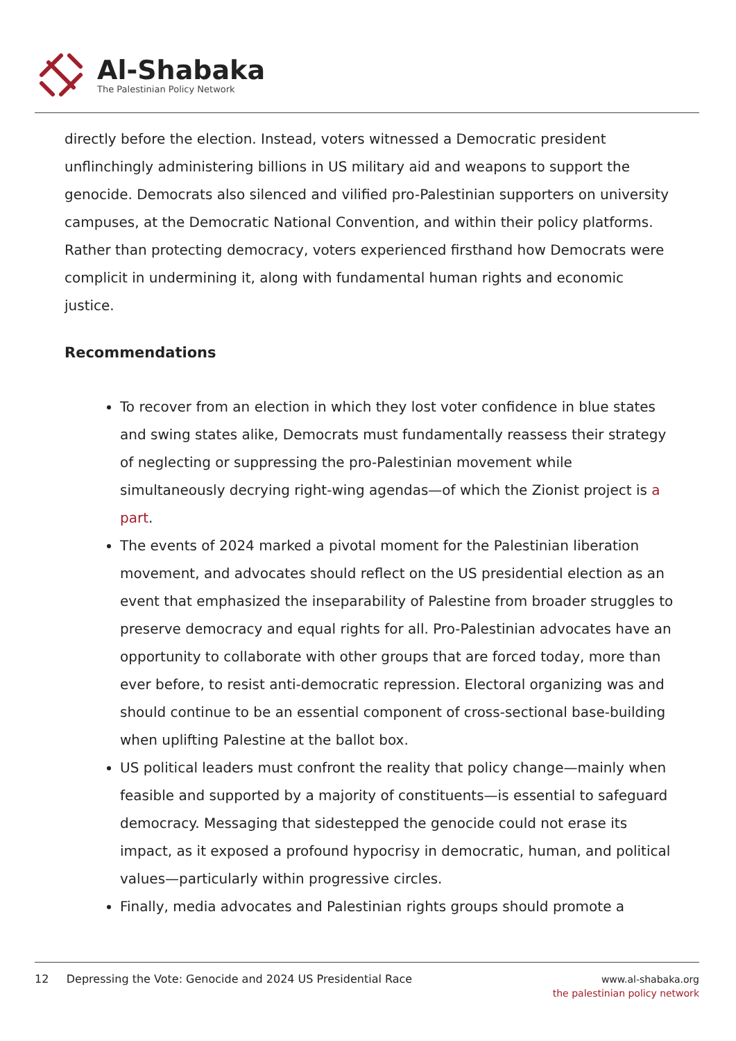Al-Shabaka
The Palestinian Policy Network
directly before the election. Instead, voters witnessed a Democratic president unflinchingly administering billions in US military aid and weapons to support the genocide. Democrats also silenced and vilified pro-Palestinian supporters on university campuses, at the Democratic National Convention, and within their policy platforms. Rather than protecting democracy, voters experienced firsthand how Democrats were complicit in undermining it, along with fundamental human rights and economic justice.
Recommendations
To recover from an election in which they lost voter confidence in blue states and swing states alike, Democrats must fundamentally reassess their strategy of neglecting or suppressing the pro-Palestinian movement while simultaneously decrying right-wing agendas—of which the Zionist project is a part.
The events of 2024 marked a pivotal moment for the Palestinian liberation movement, and advocates should reflect on the US presidential election as an event that emphasized the inseparability of Palestine from broader struggles to preserve democracy and equal rights for all. Pro-Palestinian advocates have an opportunity to collaborate with other groups that are forced today, more than ever before, to resist anti-democratic repression. Electoral organizing was and should continue to be an essential component of cross-sectional base-building when uplifting Palestine at the ballot box.
US political leaders must confront the reality that policy change—mainly when feasible and supported by a majority of constituents—is essential to safeguard democracy. Messaging that sidestepped the genocide could not erase its impact, as it exposed a profound hypocrisy in democratic, human, and political values—particularly within progressive circles.
Finally, media advocates and Palestinian rights groups should promote a
12 Depressing the Vote: Genocide and 2024 US Presidential Race
www.al-shabaka.org
the palestinian policy network